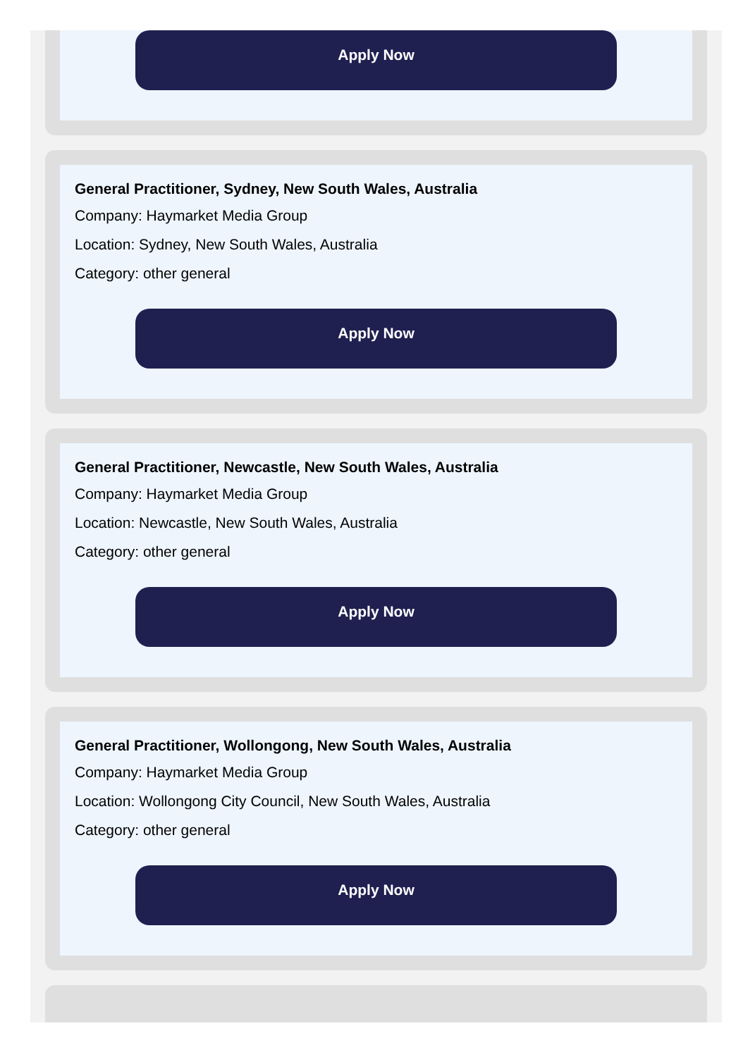Apply Now
General Practitioner, Sydney, New South Wales, Australia
Company: Haymarket Media Group
Location: Sydney, New South Wales, Australia
Category: other general
Apply Now
General Practitioner, Newcastle, New South Wales, Australia
Company: Haymarket Media Group
Location: Newcastle, New South Wales, Australia
Category: other general
Apply Now
General Practitioner, Wollongong, New South Wales, Australia
Company: Haymarket Media Group
Location: Wollongong City Council, New South Wales, Australia
Category: other general
Apply Now